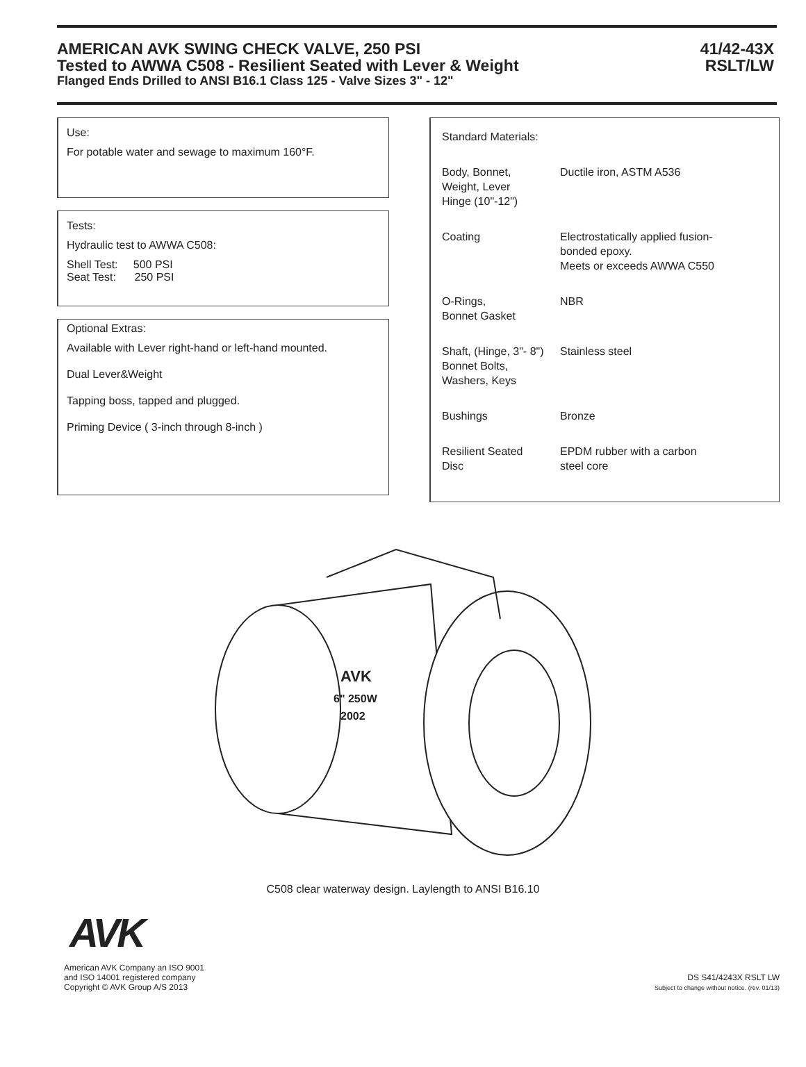AMERICAN AVK SWING CHECK VALVE, 250 PSI
Tested to AWWA C508 - Resilient Seated with Lever & Weight
Flanged Ends Drilled to ANSI B16.1 Class 125 - Valve Sizes 3" - 12"
41/42-43X
RSLT/LW
Use:
For potable water and sewage to maximum 160°F.
Tests:
Hydraulic test to AWWA C508:
Shell Test: 500 PSI
Seat Test: 250 PSI
Optional Extras:
Available with Lever right-hand or left-hand mounted.
Dual Lever&Weight
Tapping boss, tapped and plugged.
Priming Device ( 3-inch through 8-inch )
| Standard Materials: | |
| Body, Bonnet, Weight, Lever Hinge (10"-12") | Ductile iron, ASTM A536 |
| Coating | Electrostatically applied fusion- bonded epoxy. Meets or exceeds AWWA C550 |
| O-Rings, Bonnet Gasket | NBR |
| Shaft, (Hinge, 3"- 8") Bonnet Bolts, Washers, Keys | Stainless steel |
| Bushings | Bronze |
| Resilient Seated Disc | EPDM rubber with a carbon steel core |
AVK
6" 250W
2002
C508 clear waterway design. Laylength to ANSI B16.10
AVK
American AVK Company an ISO 9001
and ISO 14001 registered company
Copyright © AVK Group A/S 2013
DS S41/4243X RSLT LW
Subject to change without notice. (rev. 01/13)